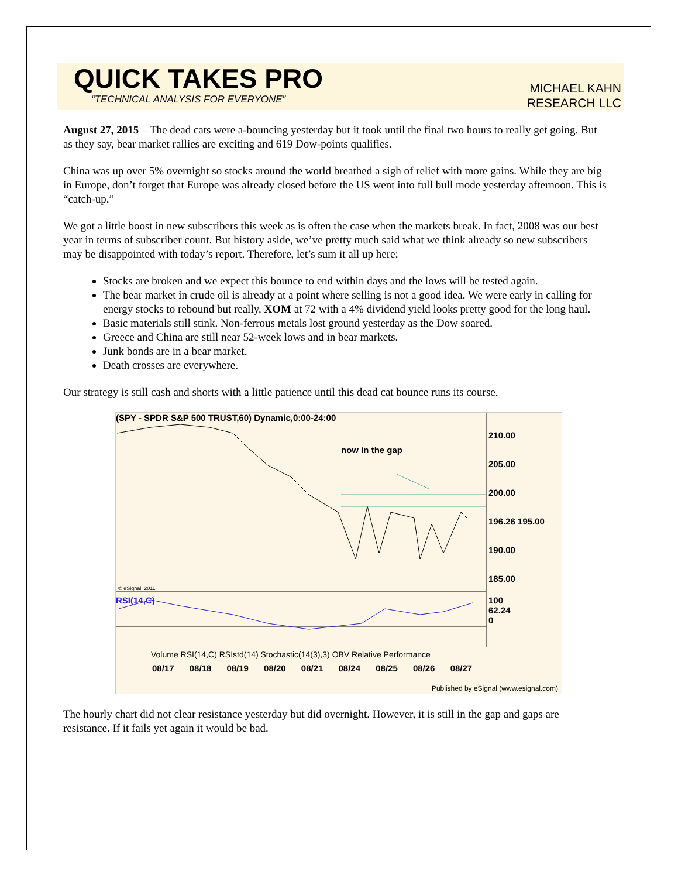QUICK TAKES PRO
“TECHNICAL ANALYSIS FOR EVERYONE”
MICHAEL KAHN
RESEARCH LLC
August 27, 2015 – The dead cats were a-bouncing yesterday but it took until the final two hours to really get going. But as they say, bear market rallies are exciting and 619 Dow-points qualifies.
China was up over 5% overnight so stocks around the world breathed a sigh of relief with more gains. While they are big in Europe, don’t forget that Europe was already closed before the US went into full bull mode yesterday afternoon. This is “catch-up.”
We got a little boost in new subscribers this week as is often the case when the markets break. In fact, 2008 was our best year in terms of subscriber count. But history aside, we’ve pretty much said what we think already so new subscribers may be disappointed with today’s report. Therefore, let’s sum it all up here:
Stocks are broken and we expect this bounce to end within days and the lows will be tested again.
The bear market in crude oil is already at a point where selling is not a good idea. We were early in calling for energy stocks to rebound but really, XOM at 72 with a 4% dividend yield looks pretty good for the long haul.
Basic materials still stink. Non-ferrous metals lost ground yesterday as the Dow soared.
Greece and China are still near 52-week lows and in bear markets.
Junk bonds are in a bear market.
Death crosses are everywhere.
Our strategy is still cash and shorts with a little patience until this dead cat bounce runs its course.
(SPY - SPDR S&P 500 TRUST,60) Dynamic,0:00-24:00
now in the gap
210.00
205.00
200.00
196.26 195.00
190.00
185.00
© eSignal, 2011
RSI(14,C)
100
62.24
0
Volume RSI(14,C) RSIstd(14) Stochastic(14(3),3) OBV Relative Performance
08/17 08/18 08/19 08/20 08/21 08/24 08/25 08/26 08/27
Published by eSignal (www.esignal.com)
The hourly chart did not clear resistance yesterday but did overnight. However, it is still in the gap and gaps are resistance. If it fails yet again it would be bad.